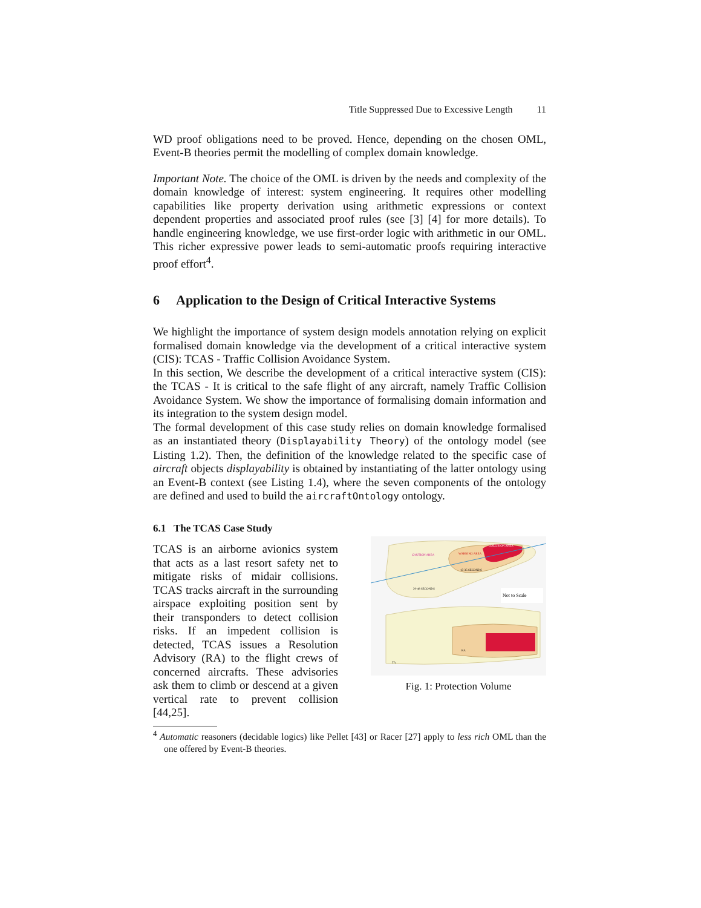Title Suppressed Due to Excessive Length 11
WD proof obligations need to be proved. Hence, depending on the chosen OML, Event-B theories permit the modelling of complex domain knowledge.
Important Note. The choice of the OML is driven by the needs and complexity of the domain knowledge of interest: system engineering. It requires other modelling capabilities like property derivation using arithmetic expressions or context dependent properties and associated proof rules (see [3] [4] for more details). To handle engineering knowledge, we use first-order logic with arithmetic in our OML. This richer expressive power leads to semi-automatic proofs requiring interactive proof effort<sup>4</sup>.
6 Application to the Design of Critical Interactive Systems
We highlight the importance of system design models annotation relying on explicit formalised domain knowledge via the development of a critical interactive system (CIS): TCAS - Traffic Collision Avoidance System.
In this section, We describe the development of a critical interactive system (CIS): the TCAS - It is critical to the safe flight of any aircraft, namely Traffic Collision Avoidance System. We show the importance of formalising domain information and its integration to the system design model.
The formal development of this case study relies on domain knowledge formalised as an instantiated theory (Displayability Theory) of the ontology model (see Listing 1.2). Then, the definition of the knowledge related to the specific case of aircraft objects displayability is obtained by instantiating of the latter ontology using an Event-B context (see Listing 1.4), where the seven components of the ontology are defined and used to build the aircraftOntology ontology.
6.1 The TCAS Case Study
TCAS is an airborne avionics system that acts as a last resort safety net to mitigate risks of midair collisions. TCAS tracks aircraft in the surrounding airspace exploiting position sent by their transponders to detect collision risks. If an impedent collision is detected, TCAS issues a Resolution Advisory (RA) to the flight crews of concerned aircrafts. These advisories ask them to climb or descend at a given vertical rate to prevent collision [44,25].
CAUTION AREA
WARNING AREA
COLLISION AREA
15-35 SECONDS
20-48 SECONDS
Not to Scale
RA
TA
Fig. 1: Protection Volume
<sup>4</sup> Automatic reasoners (decidable logics) like Pellet [43] or Racer [27] apply to less rich OML than the one offered by Event-B theories.